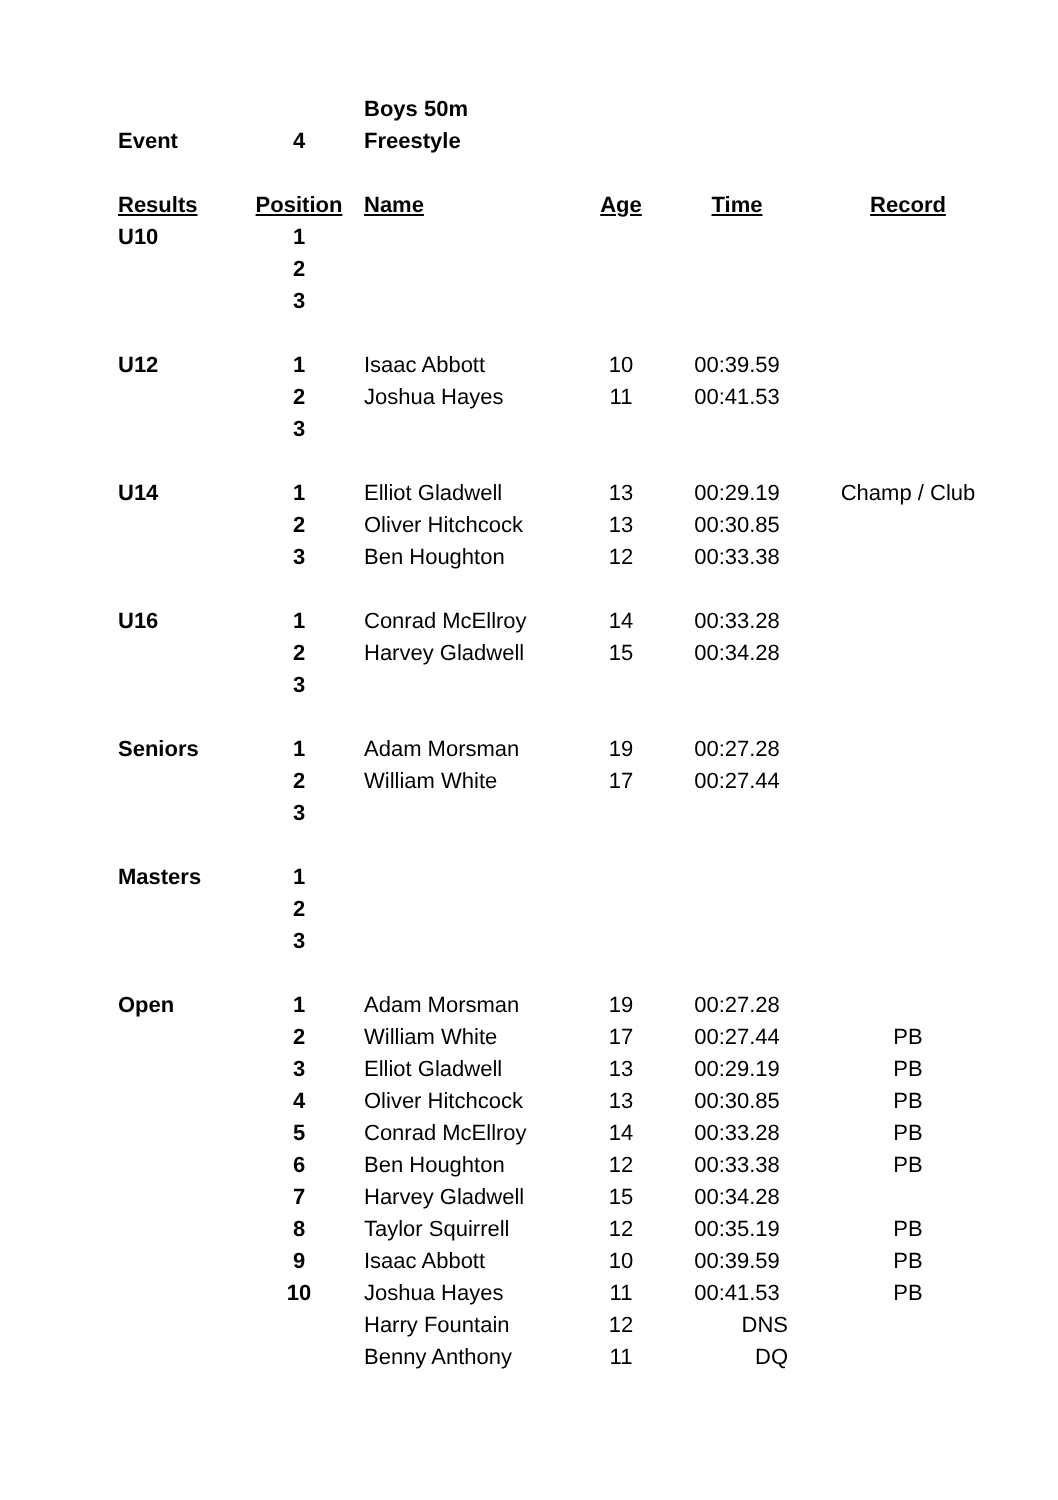| | | Boys 50m | | | |
| Event | 4 | Freestyle | | | |
| Results | Position | Name | Age | Time | Record |
| U10 | 1 | | | | |
| | 2 | | | | |
| | 3 | | | | |
| U12 | 1 | Isaac Abbott | 10 | 00:39.59 | |
| | 2 | Joshua Hayes | 11 | 00:41.53 | |
| | 3 | | | | |
| U14 | 1 | Elliot Gladwell | 13 | 00:29.19 | Champ / Club |
| | 2 | Oliver Hitchcock | 13 | 00:30.85 | |
| | 3 | Ben Houghton | 12 | 00:33.38 | |
| U16 | 1 | Conrad McEllroy | 14 | 00:33.28 | |
| | 2 | Harvey Gladwell | 15 | 00:34.28 | |
| | 3 | | | | |
| Seniors | 1 | Adam Morsman | 19 | 00:27.28 | |
| | 2 | William White | 17 | 00:27.44 | |
| | 3 | | | | |
| Masters | 1 | | | | |
| | 2 | | | | |
| | 3 | | | | |
| Open | 1 | Adam Morsman | 19 | 00:27.28 | |
| | 2 | William White | 17 | 00:27.44 | PB |
| | 3 | Elliot Gladwell | 13 | 00:29.19 | PB |
| | 4 | Oliver Hitchcock | 13 | 00:30.85 | PB |
| | 5 | Conrad McEllroy | 14 | 00:33.28 | PB |
| | 6 | Ben Houghton | 12 | 00:33.38 | PB |
| | 7 | Harvey Gladwell | 15 | 00:34.28 | |
| | 8 | Taylor Squirrell | 12 | 00:35.19 | PB |
| | 9 | Isaac Abbott | 10 | 00:39.59 | PB |
| | 10 | Joshua Hayes | 11 | 00:41.53 | PB |
| | | Harry Fountain | 12 | DNS | |
| | | Benny Anthony | 11 | DQ | |